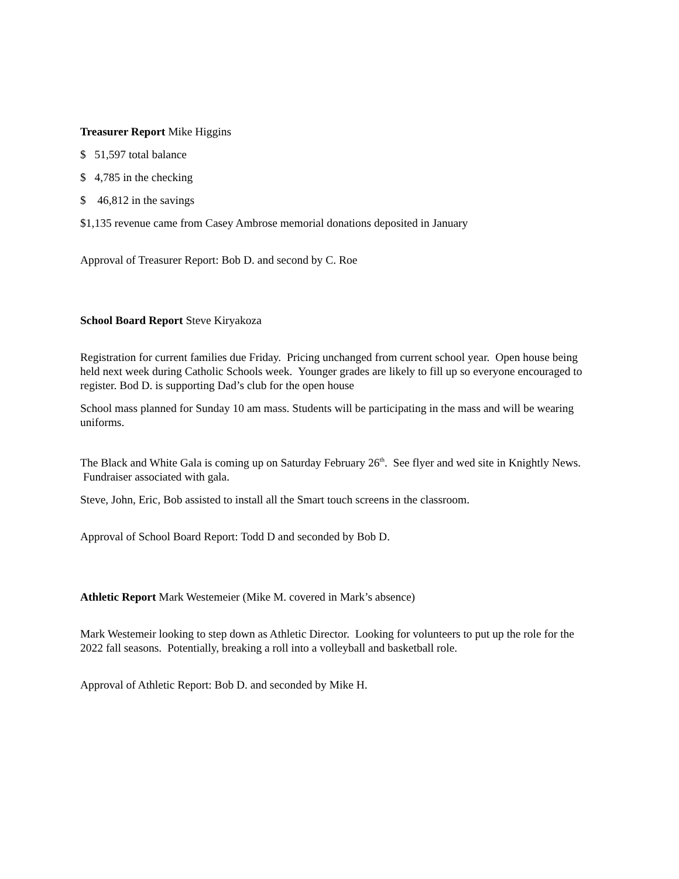Treasurer Report Mike Higgins
$ 51,597 total balance
$ 4,785 in the checking
$ 46,812 in the savings
$1,135 revenue came from Casey Ambrose memorial donations deposited in January
Approval of Treasurer Report: Bob D. and second by C. Roe
School Board Report Steve Kiryakoza
Registration for current families due Friday. Pricing unchanged from current school year. Open house being held next week during Catholic Schools week. Younger grades are likely to fill up so everyone encouraged to register. Bod D. is supporting Dad’s club for the open house
School mass planned for Sunday 10 am mass. Students will be participating in the mass and will be wearing uniforms.
The Black and White Gala is coming up on Saturday February 26<sup>th</sup>. See flyer and wed site in Knightly News. Fundraiser associated with gala.
Steve, John, Eric, Bob assisted to install all the Smart touch screens in the classroom.
Approval of School Board Report: Todd D and seconded by Bob D.
Athletic Report Mark Westemeier (Mike M. covered in Mark’s absence)
Mark Westemeir looking to step down as Athletic Director. Looking for volunteers to put up the role for the 2022 fall seasons. Potentially, breaking a roll into a volleyball and basketball role.
Approval of Athletic Report: Bob D. and seconded by Mike H.